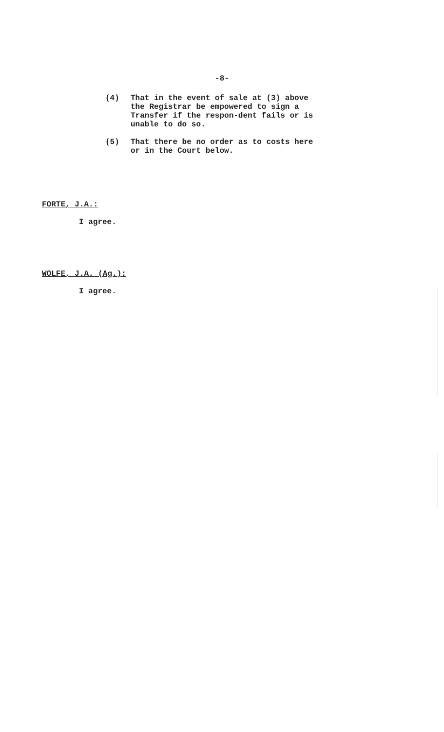-8-
(4) That in the event of sale at (3) above the Registrar be empowered to sign a Transfer if the respon-dent fails or is unable to do so.
(5) That there be no order as to costs here or in the Court below.
FORTE, J.A.:
I agree.
WOLFE, J.A. (Ag.):
I agree.